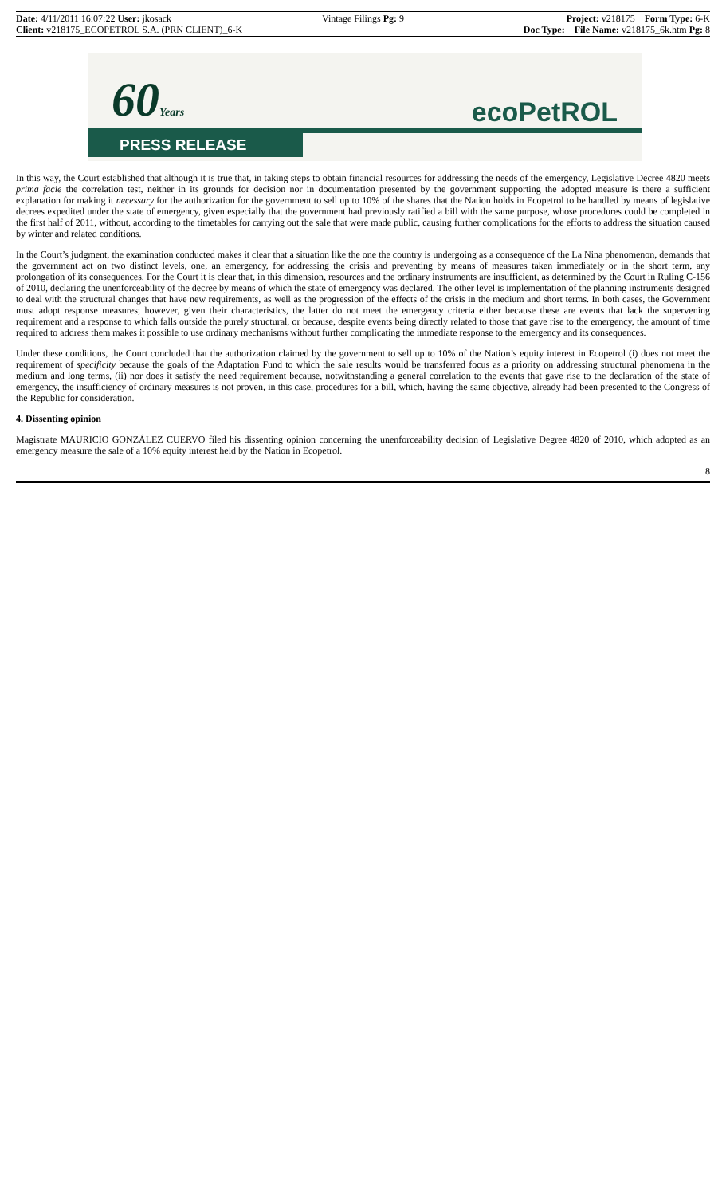Date: 4/11/2011 16:07:22 User: jkosack Vintage Filings Pg: 9 Project: v218175 Form Type: 6-K
Client: v218175_ECOPETROL S.A. (PRN CLIENT)_6-K Doc Type: File Name: v218175_6k.htm Pg: 8
60Years ecoPetROL
PRESS RELEASE
In this way, the Court established that although it is true that, in taking steps to obtain financial resources for addressing the needs of the emergency, Legislative Decree 4820 meets prima facie the correlation test, neither in its grounds for decision nor in documentation presented by the government supporting the adopted measure is there a sufficient explanation for making it necessary for the authorization for the government to sell up to 10% of the shares that the Nation holds in Ecopetrol to be handled by means of legislative decrees expedited under the state of emergency, given especially that the government had previously ratified a bill with the same purpose, whose procedures could be completed in the first half of 2011, without, according to the timetables for carrying out the sale that were made public, causing further complications for the efforts to address the situation caused by winter and related conditions.
In the Court’s judgment, the examination conducted makes it clear that a situation like the one the country is undergoing as a consequence of the La Nina phenomenon, demands that the government act on two distinct levels, one, an emergency, for addressing the crisis and preventing by means of measures taken immediately or in the short term, any prolongation of its consequences. For the Court it is clear that, in this dimension, resources and the ordinary instruments are insufficient, as determined by the Court in Ruling C-156 of 2010, declaring the unenforceability of the decree by means of which the state of emergency was declared. The other level is implementation of the planning instruments designed to deal with the structural changes that have new requirements, as well as the progression of the effects of the crisis in the medium and short terms. In both cases, the Government must adopt response measures; however, given their characteristics, the latter do not meet the emergency criteria either because these are events that lack the supervening requirement and a response to which falls outside the purely structural, or because, despite events being directly related to those that gave rise to the emergency, the amount of time required to address them makes it possible to use ordinary mechanisms without further complicating the immediate response to the emergency and its consequences.
Under these conditions, the Court concluded that the authorization claimed by the government to sell up to 10% of the Nation’s equity interest in Ecopetrol (i) does not meet the requirement of specificity because the goals of the Adaptation Fund to which the sale results would be transferred focus as a priority on addressing structural phenomena in the medium and long terms, (ii) nor does it satisfy the need requirement because, notwithstanding a general correlation to the events that gave rise to the declaration of the state of emergency, the insufficiency of ordinary measures is not proven, in this case, procedures for a bill, which, having the same objective, already had been presented to the Congress of the Republic for consideration.
4. Dissenting opinion
Magistrate MAURICIO GONZÁLEZ CUERVO filed his dissenting opinion concerning the unenforceability decision of Legislative Degree 4820 of 2010, which adopted as an emergency measure the sale of a 10% equity interest held by the Nation in Ecopetrol.
8